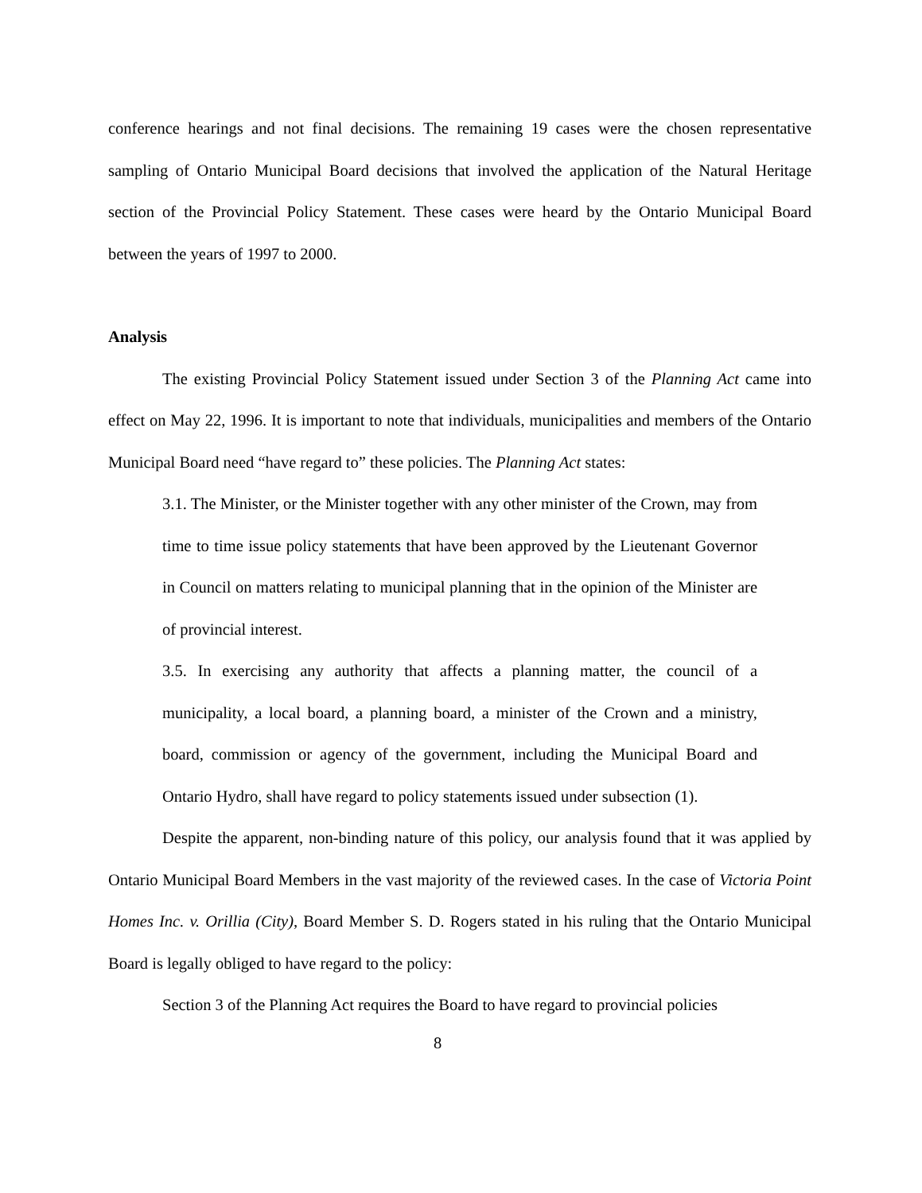conference hearings and not final decisions. The remaining 19 cases were the chosen representative sampling of Ontario Municipal Board decisions that involved the application of the Natural Heritage section of the Provincial Policy Statement. These cases were heard by the Ontario Municipal Board between the years of 1997 to 2000.
Analysis
The existing Provincial Policy Statement issued under Section 3 of the Planning Act came into effect on May 22, 1996. It is important to note that individuals, municipalities and members of the Ontario Municipal Board need “have regard to” these policies. The Planning Act states:
3.1. The Minister, or the Minister together with any other minister of the Crown, may from time to time issue policy statements that have been approved by the Lieutenant Governor in Council on matters relating to municipal planning that in the opinion of the Minister are of provincial interest.
3.5. In exercising any authority that affects a planning matter, the council of a municipality, a local board, a planning board, a minister of the Crown and a ministry, board, commission or agency of the government, including the Municipal Board and Ontario Hydro, shall have regard to policy statements issued under subsection (1).
Despite the apparent, non-binding nature of this policy, our analysis found that it was applied by Ontario Municipal Board Members in the vast majority of the reviewed cases. In the case of Victoria Point Homes Inc. v. Orillia (City), Board Member S. D. Rogers stated in his ruling that the Ontario Municipal Board is legally obliged to have regard to the policy:
Section 3 of the Planning Act requires the Board to have regard to provincial policies
8